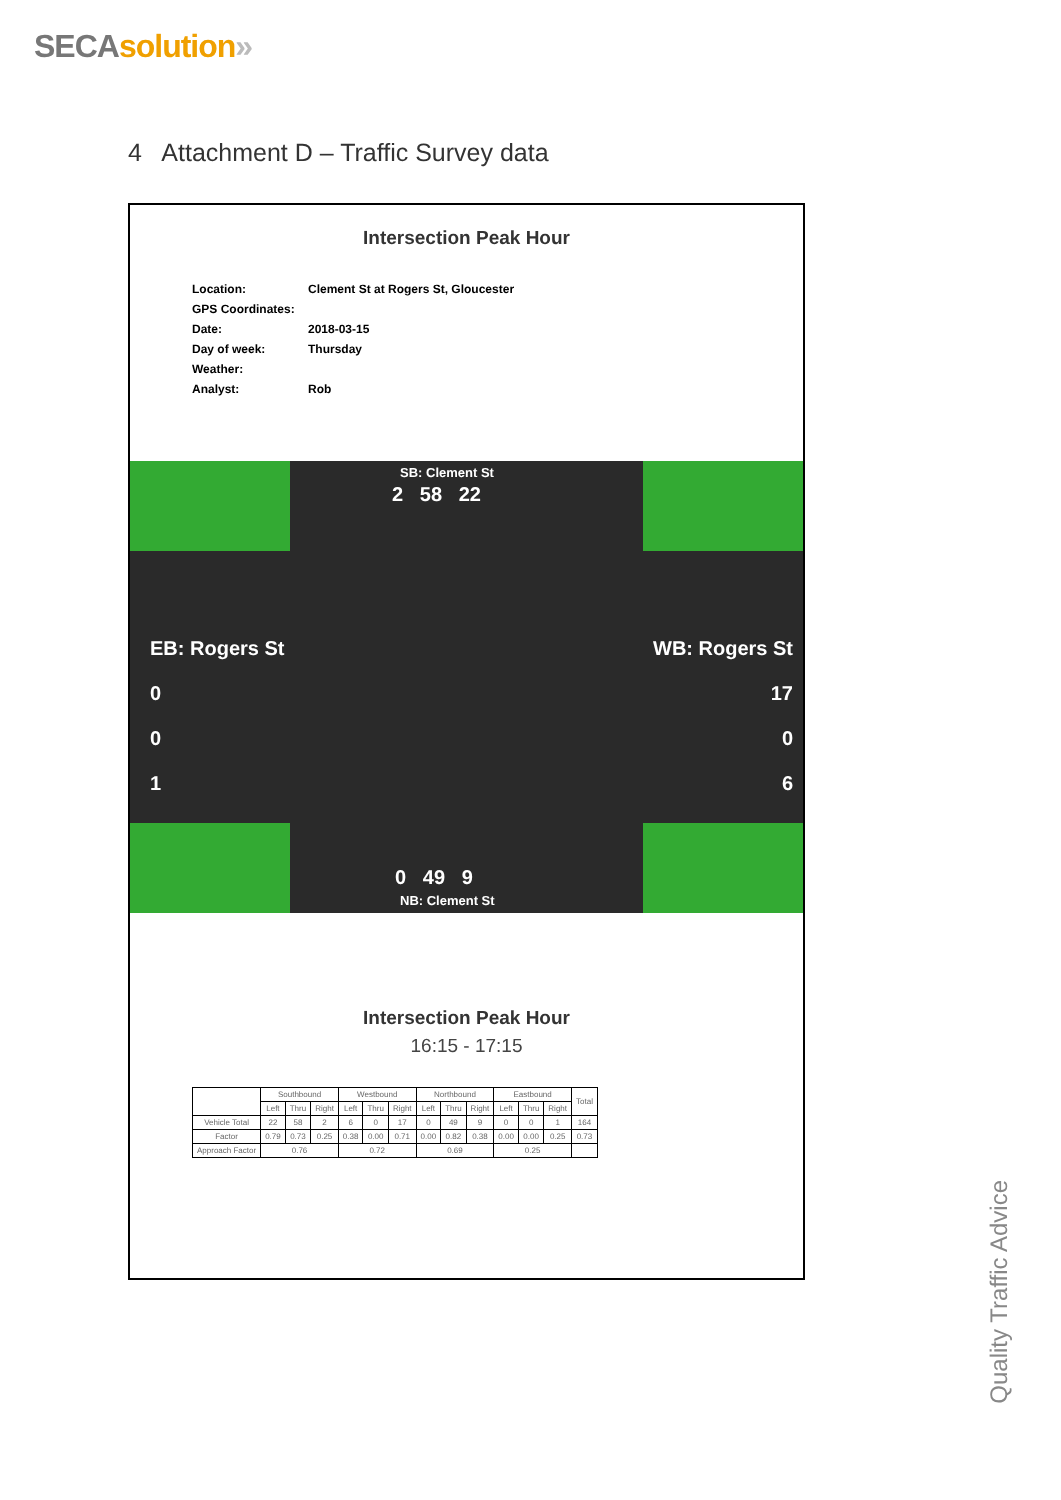SECA solution»
4 Attachment D – Traffic Survey data
Intersection Peak Hour
Location: Clement St at Rogers St, Gloucester
GPS Coordinates:
Date: 2018-03-15
Day of week: Thursday
Weather:
Analyst: Rob
SB: Clement St
2 58 22
EB: Rogers St
0
0
1
WB: Rogers St
17
0
6
0 49 9
NB: Clement St
Intersection Peak Hour
16:15 - 17:15
| | Southbound | | | Westbound | | | Northbound | | | Eastbound | | | Total |
| --- | --- | --- | --- | --- | --- | --- | --- | --- | --- | --- | --- | --- | --- |
| | Left | Thru | Right | Left | Thru | Right | Left | Thru | Right | Left | Thru | Right | |
| Vehicle Total | 22 | 58 | 2 | 6 | 0 | 17 | 0 | 49 | 9 | 0 | 0 | 1 | 164 |
| Factor | 0.79 | 0.73 | 0.25 | 0.38 | 0.00 | 0.71 | 0.00 | 0.82 | 0.38 | 0.00 | 0.00 | 0.25 | 0.73 |
| Approach Factor | 0.76 | | | 0.72 | | | 0.69 | | | 0.25 | | | |
Quality Traffic Advice